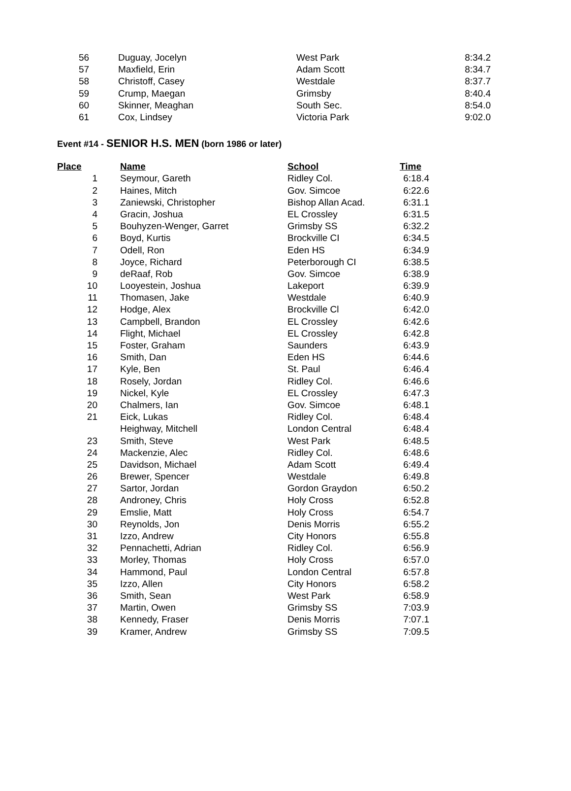| 56 | Duguay, Jocelyn | West Park | 8:34.2 |
| 57 | Maxfield, Erin | Adam Scott | 8:34.7 |
| 58 | Christoff, Casey | Westdale | 8:37.7 |
| 59 | Crump, Maegan | Grimsby | 8:40.4 |
| 60 | Skinner, Meaghan | South Sec. | 8:54.0 |
| 61 | Cox, Lindsey | Victoria Park | 9:02.0 |
Event #14 - SENIOR H.S. MEN (born 1986 or later)
| Place | Name | School | Time |
| --- | --- | --- | --- |
| 1 | Seymour, Gareth | Ridley Col. | 6:18.4 |
| 2 | Haines, Mitch | Gov. Simcoe | 6:22.6 |
| 3 | Zaniewski, Christopher | Bishop Allan Acad. | 6:31.1 |
| 4 | Gracin, Joshua | EL Crossley | 6:31.5 |
| 5 | Bouhyzen-Wenger, Garret | Grimsby SS | 6:32.2 |
| 6 | Boyd, Kurtis | Brockville CI | 6:34.5 |
| 7 | Odell, Ron | Eden HS | 6:34.9 |
| 8 | Joyce, Richard | Peterborough CI | 6:38.5 |
| 9 | deRaaf, Rob | Gov. Simcoe | 6:38.9 |
| 10 | Looyestein, Joshua | Lakeport | 6:39.9 |
| 11 | Thomasen, Jake | Westdale | 6:40.9 |
| 12 | Hodge, Alex | Brockville Cl | 6:42.0 |
| 13 | Campbell, Brandon | EL Crossley | 6:42.6 |
| 14 | Flight, Michael | EL Crossley | 6:42.8 |
| 15 | Foster, Graham | Saunders | 6:43.9 |
| 16 | Smith, Dan | Eden HS | 6:44.6 |
| 17 | Kyle, Ben | St. Paul | 6:46.4 |
| 18 | Rosely, Jordan | Ridley Col. | 6:46.6 |
| 19 | Nickel, Kyle | EL Crossley | 6:47.3 |
| 20 | Chalmers, Ian | Gov. Simcoe | 6:48.1 |
| 21 | Eick, Lukas | Ridley Col. | 6:48.4 |
| | Heighway, Mitchell | London Central | 6:48.4 |
| 23 | Smith, Steve | West Park | 6:48.5 |
| 24 | Mackenzie, Alec | Ridley Col. | 6:48.6 |
| 25 | Davidson, Michael | Adam Scott | 6:49.4 |
| 26 | Brewer, Spencer | Westdale | 6:49.8 |
| 27 | Sartor, Jordan | Gordon Graydon | 6:50.2 |
| 28 | Androney, Chris | Holy Cross | 6:52.8 |
| 29 | Emslie, Matt | Holy Cross | 6:54.7 |
| 30 | Reynolds, Jon | Denis Morris | 6:55.2 |
| 31 | Izzo, Andrew | City Honors | 6:55.8 |
| 32 | Pennachetti, Adrian | Ridley Col. | 6:56.9 |
| 33 | Morley, Thomas | Holy Cross | 6:57.0 |
| 34 | Hammond, Paul | London Central | 6:57.8 |
| 35 | Izzo, Allen | City Honors | 6:58.2 |
| 36 | Smith, Sean | West Park | 6:58.9 |
| 37 | Martin, Owen | Grimsby SS | 7:03.9 |
| 38 | Kennedy, Fraser | Denis Morris | 7:07.1 |
| 39 | Kramer, Andrew | Grimsby SS | 7:09.5 |